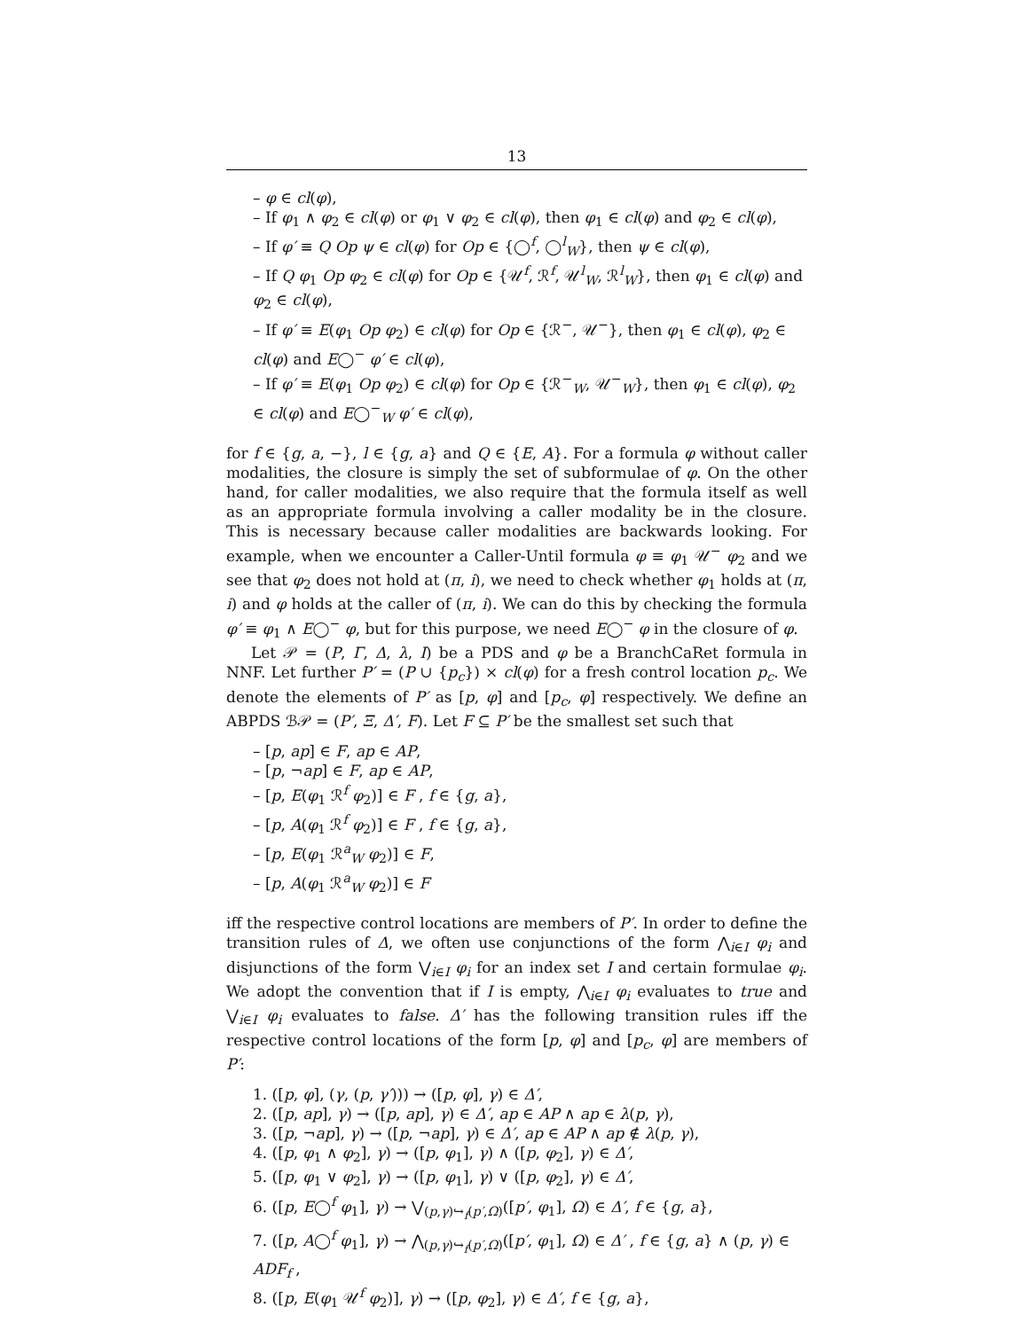13
– φ ∈ cl(φ),
– If φ<sub>1</sub> ∧ φ<sub>2</sub> ∈ cl(φ) or φ<sub>1</sub> ∨ φ<sub>2</sub> ∈ cl(φ), then φ<sub>1</sub> ∈ cl(φ) and φ<sub>2</sub> ∈ cl(φ),
– If φ′ ≡ Q Op ψ ∈ cl(φ) for Op ∈ {◯<sup>f</sup>, ◯<sup>l</sup><sub>W</sub>}, then ψ ∈ cl(φ),
– If Q φ<sub>1</sub> Op φ<sub>2</sub> ∈ cl(φ) for Op ∈ {𝒰<sup>f</sup>, ℛ<sup>f</sup>, 𝒰<sup>l</sup><sub>W</sub>, ℛ<sup>l</sup><sub>W</sub>}, then φ<sub>1</sub> ∈ cl(φ) and φ<sub>2</sub> ∈ cl(φ),
– If φ′ ≡ E(φ<sub>1</sub> Op φ<sub>2</sub>) ∈ cl(φ) for Op ∈ {ℛ<sup>−</sup>, 𝒰<sup>−</sup>}, then φ<sub>1</sub> ∈ cl(φ), φ<sub>2</sub> ∈ cl(φ) and E◯<sup>−</sup> φ′ ∈ cl(φ),
– If φ′ ≡ E(φ<sub>1</sub> Op φ<sub>2</sub>) ∈ cl(φ) for Op ∈ {ℛ<sup>−</sup><sub>W</sub>, 𝒰<sup>−</sup><sub>W</sub>}, then φ<sub>1</sub> ∈ cl(φ), φ<sub>2</sub> ∈ cl(φ) and E◯<sup>−</sup><sub>W</sub> φ′ ∈ cl(φ),
for f ∈ {g, a, −}, l ∈ {g, a} and Q ∈ {E, A}. For a formula φ without caller modalities, the closure is simply the set of subformulae of φ. On the other hand, for caller modalities, we also require that the formula itself as well as an appropriate formula involving a caller modality be in the closure. This is necessary because caller modalities are backwards looking. For example, when we encounter a Caller-Until formula φ ≡ φ<sub>1</sub> 𝒰<sup>−</sup> φ<sub>2</sub> and we see that φ<sub>2</sub> does not hold at (π, i), we need to check whether φ<sub>1</sub> holds at (π, i) and φ holds at the caller of (π, i). We can do this by checking the formula φ′ ≡ φ<sub>1</sub> ∧ E◯<sup>−</sup> φ, but for this purpose, we need E◯<sup>−</sup> φ in the closure of φ.
Let 𝒫 = (P, Γ, Δ, λ, I) be a PDS and φ be a BranchCaRet formula in NNF. Let further P′ = (P ∪ {p<sub>c</sub>}) × cl(φ) for a fresh control location p<sub>c</sub>. We denote the elements of P′ as [p, φ] and [p<sub>c</sub>, φ] respectively. We define an ABPDS ℬ𝒫 = (P′, Ξ, Δ′, F). Let F ⊆ P′ be the smallest set such that
– [p, ap] ∈ F, ap ∈ AP,
– [p, ¬ap] ∈ F, ap ∈ AP,
– [p, E(φ<sub>1</sub> ℛ<sup>f</sup> φ<sub>2</sub>)] ∈ F , f ∈ {g, a},
– [p, A(φ<sub>1</sub> ℛ<sup>f</sup> φ<sub>2</sub>)] ∈ F , f ∈ {g, a},
– [p, E(φ<sub>1</sub> ℛ<sup>a</sup><sub>W</sub> φ<sub>2</sub>)] ∈ F,
– [p, A(φ<sub>1</sub> ℛ<sup>a</sup><sub>W</sub> φ<sub>2</sub>)] ∈ F
iff the respective control locations are members of P′. In order to define the transition rules of Δ, we often use conjunctions of the form ⋀<sub>i∈I</sub> φ<sub>i</sub> and disjunctions of the form ⋁<sub>i∈I</sub> φ<sub>i</sub> for an index set I and certain formulae φ<sub>i</sub>. We adopt the convention that if I is empty, ⋀<sub>i∈I</sub> φ<sub>i</sub> evaluates to true and ⋁<sub>i∈I</sub> φ<sub>i</sub> evaluates to false. Δ′ has the following transition rules iff the respective control locations of the form [p, φ] and [p<sub>c</sub>, φ] are members of P′:
1. ([p, φ], (γ, (p, γ′))) → ([p, φ], γ) ∈ Δ′,
2. ([p, ap], γ) → ([p, ap], γ) ∈ Δ′, ap ∈ AP ∧ ap ∈ λ(p, γ),
3. ([p, ¬ap], γ) → ([p, ¬ap], γ) ∈ Δ′, ap ∈ AP ∧ ap ∉ λ(p, γ),
4. ([p, φ<sub>1</sub> ∧ φ<sub>2</sub>], γ) → ([p, φ<sub>1</sub>], γ) ∧ ([p, φ<sub>2</sub>], γ) ∈ Δ′,
5. ([p, φ<sub>1</sub> ∨ φ<sub>2</sub>], γ) → ([p, φ<sub>1</sub>], γ) ∨ ([p, φ<sub>2</sub>], γ) ∈ Δ′,
6. ([p, E◯<sup>f</sup> φ<sub>1</sub>], γ) → ⋁<sub>(p,γ)↪<sub>f</sub>(p′,Ω)</sub>([p′, φ<sub>1</sub>], Ω) ∈ Δ′, f ∈ {g, a},
7. ([p, A◯<sup>f</sup> φ<sub>1</sub>], γ) → ⋀<sub>(p,γ)↪<sub>f</sub>(p′,Ω)</sub>([p′, φ<sub>1</sub>], Ω) ∈ Δ′ , f ∈ {g, a} ∧ (p, γ) ∈ ADF<sub>f</sub> ,
8. ([p, E(φ<sub>1</sub> 𝒰<sup>f</sup> φ<sub>2</sub>)], γ) → ([p, φ<sub>2</sub>], γ) ∈ Δ′, f ∈ {g, a},